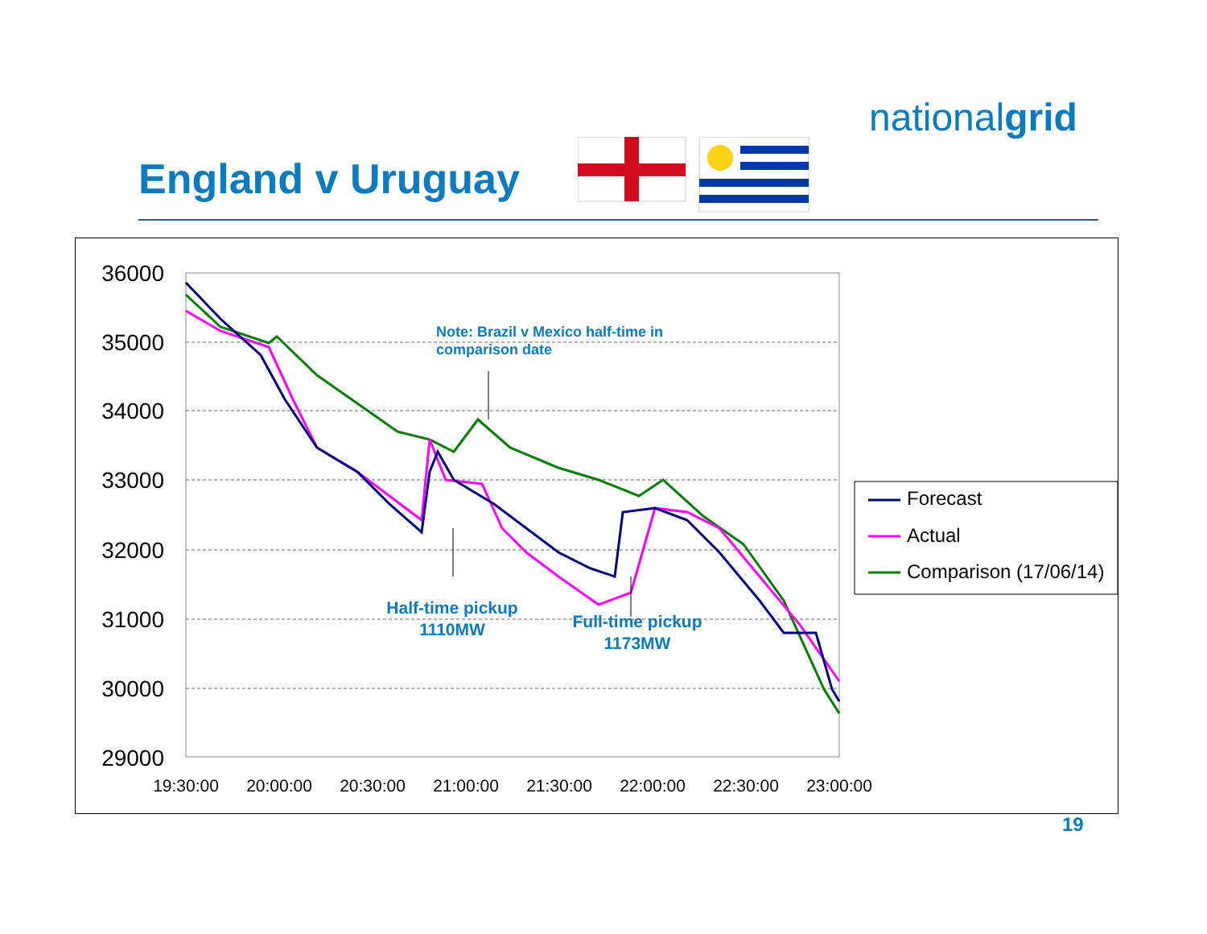nationalgrid
England v Uruguay
36000
35000
34000
33000
32000
31000
30000
29000
19:30:00
20:00:00
20:30:00
21:00:00
21:30:00
22:00:00
22:30:00
23:00:00
Note: Brazil v Mexico half-time in
comparison date
Half-time pickup
1110MW
Full-time pickup
1173MW
Forecast
Actual
Comparison (17/06/14)
19